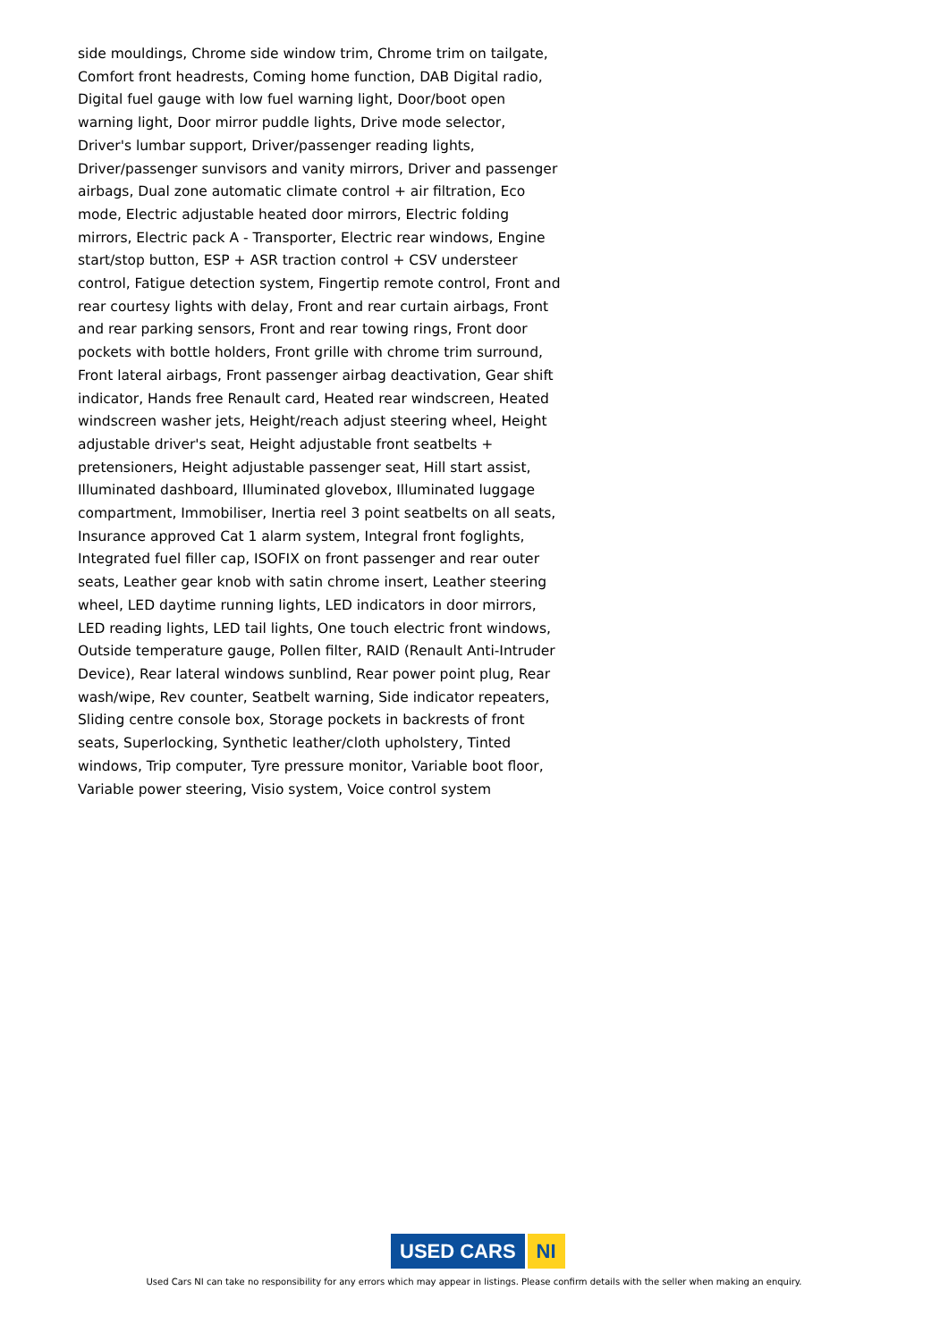side mouldings, Chrome side window trim, Chrome trim on tailgate, Comfort front headrests, Coming home function, DAB Digital radio, Digital fuel gauge with low fuel warning light, Door/boot open warning light, Door mirror puddle lights, Drive mode selector, Driver's lumbar support, Driver/passenger reading lights, Driver/passenger sunvisors and vanity mirrors, Driver and passenger airbags, Dual zone automatic climate control + air filtration, Eco mode, Electric adjustable heated door mirrors, Electric folding mirrors, Electric pack A - Transporter, Electric rear windows, Engine start/stop button, ESP + ASR traction control + CSV understeer control, Fatigue detection system, Fingertip remote control, Front and rear courtesy lights with delay, Front and rear curtain airbags, Front and rear parking sensors, Front and rear towing rings, Front door pockets with bottle holders, Front grille with chrome trim surround, Front lateral airbags, Front passenger airbag deactivation, Gear shift indicator, Hands free Renault card, Heated rear windscreen, Heated windscreen washer jets, Height/reach adjust steering wheel, Height adjustable driver's seat, Height adjustable front seatbelts + pretensioners, Height adjustable passenger seat, Hill start assist, Illuminated dashboard, Illuminated glovebox, Illuminated luggage compartment, Immobiliser, Inertia reel 3 point seatbelts on all seats, Insurance approved Cat 1 alarm system, Integral front foglights, Integrated fuel filler cap, ISOFIX on front passenger and rear outer seats, Leather gear knob with satin chrome insert, Leather steering wheel, LED daytime running lights, LED indicators in door mirrors, LED reading lights, LED tail lights, One touch electric front windows, Outside temperature gauge, Pollen filter, RAID (Renault Anti-Intruder Device), Rear lateral windows sunblind, Rear power point plug, Rear wash/wipe, Rev counter, Seatbelt warning, Side indicator repeaters, Sliding centre console box, Storage pockets in backrests of front seats, Superlocking, Synthetic leather/cloth upholstery, Tinted windows, Trip computer, Tyre pressure monitor, Variable boot floor, Variable power steering, Visio system, Voice control system
USED CARS NI
Used Cars NI can take no responsibility for any errors which may appear in listings. Please confirm details with the seller when making an enquiry.